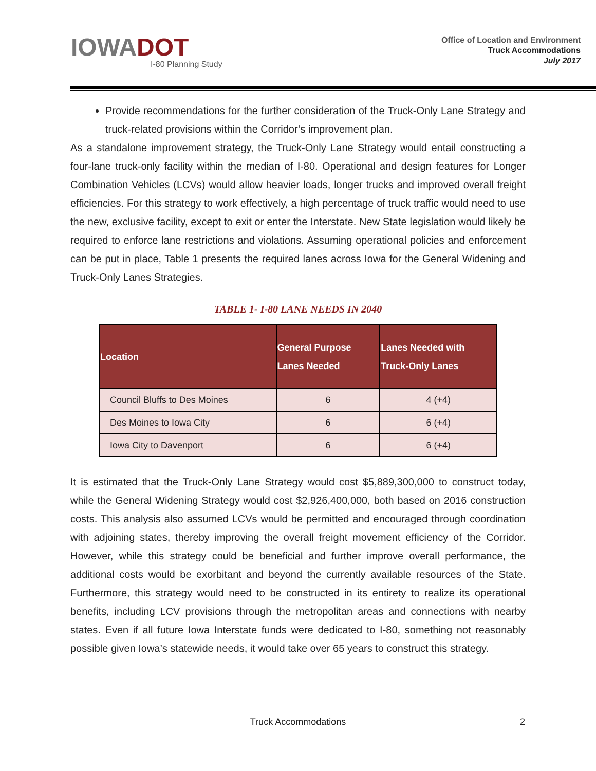IOWADOT
I-80 Planning Study
Office of Location and Environment
Truck Accommodations
July 2017
Provide recommendations for the further consideration of the Truck-Only Lane Strategy and truck-related provisions within the Corridor’s improvement plan.
As a standalone improvement strategy, the Truck-Only Lane Strategy would entail constructing a four-lane truck-only facility within the median of I-80. Operational and design features for Longer Combination Vehicles (LCVs) would allow heavier loads, longer trucks and improved overall freight efficiencies. For this strategy to work effectively, a high percentage of truck traffic would need to use the new, exclusive facility, except to exit or enter the Interstate. New State legislation would likely be required to enforce lane restrictions and violations. Assuming operational policies and enforcement can be put in place, Table 1 presents the required lanes across Iowa for the General Widening and Truck-Only Lanes Strategies.
TABLE 1- I-80 LANE NEEDS IN 2040
| Location | General Purpose Lanes Needed | Lanes Needed with Truck-Only Lanes |
| --- | --- | --- |
| Council Bluffs to Des Moines | 6 | 4 (+4) |
| Des Moines to Iowa City | 6 | 6 (+4) |
| Iowa City to Davenport | 6 | 6 (+4) |
It is estimated that the Truck-Only Lane Strategy would cost $5,889,300,000 to construct today, while the General Widening Strategy would cost $2,926,400,000, both based on 2016 construction costs. This analysis also assumed LCVs would be permitted and encouraged through coordination with adjoining states, thereby improving the overall freight movement efficiency of the Corridor. However, while this strategy could be beneficial and further improve overall performance, the additional costs would be exorbitant and beyond the currently available resources of the State. Furthermore, this strategy would need to be constructed in its entirety to realize its operational benefits, including LCV provisions through the metropolitan areas and connections with nearby states. Even if all future Iowa Interstate funds were dedicated to I-80, something not reasonably possible given Iowa’s statewide needs, it would take over 65 years to construct this strategy.
Truck Accommodations 2